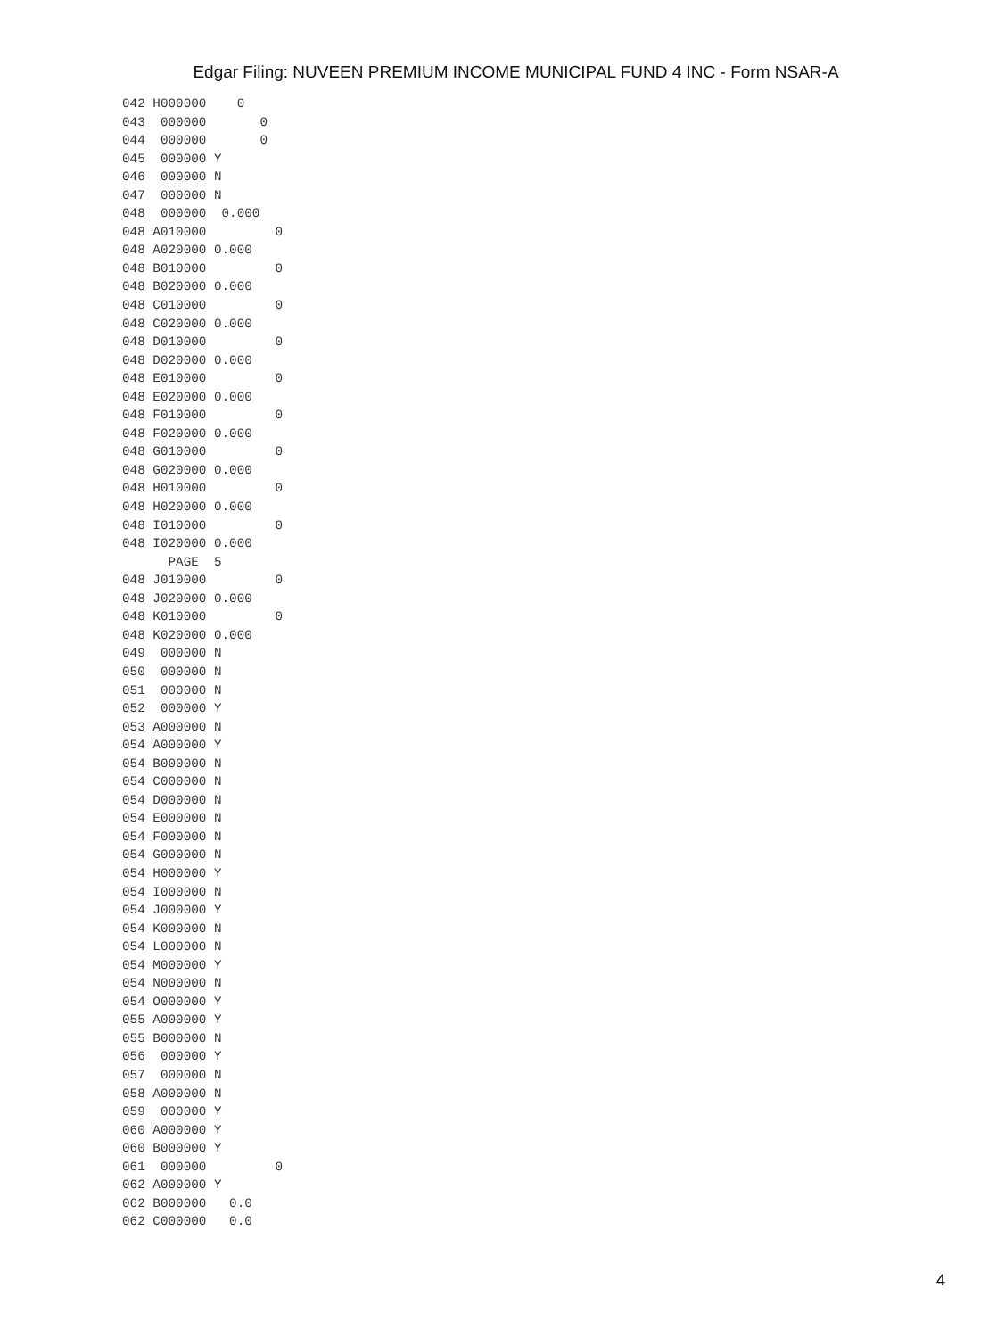Edgar Filing: NUVEEN PREMIUM INCOME MUNICIPAL FUND 4 INC - Form NSAR-A
042 H000000    0
043  000000       0
044  000000       0
045  000000 Y
046  000000 N
047  000000 N
048  000000  0.000
048 A010000         0
048 A020000 0.000
048 B010000         0
048 B020000 0.000
048 C010000         0
048 C020000 0.000
048 D010000         0
048 D020000 0.000
048 E010000         0
048 E020000 0.000
048 F010000         0
048 F020000 0.000
048 G010000         0
048 G020000 0.000
048 H010000         0
048 H020000 0.000
048 I010000         0
048 I020000 0.000
      PAGE  5
048 J010000         0
048 J020000 0.000
048 K010000         0
048 K020000 0.000
049  000000 N
050  000000 N
051  000000 N
052  000000 Y
053 A000000 N
054 A000000 Y
054 B000000 N
054 C000000 N
054 D000000 N
054 E000000 N
054 F000000 N
054 G000000 N
054 H000000 Y
054 I000000 N
054 J000000 Y
054 K000000 N
054 L000000 N
054 M000000 Y
054 N000000 N
054 O000000 Y
055 A000000 Y
055 B000000 N
056  000000 Y
057  000000 N
058 A000000 N
059  000000 Y
060 A000000 Y
060 B000000 Y
061  000000         0
062 A000000 Y
062 B000000   0.0
062 C000000   0.0
4